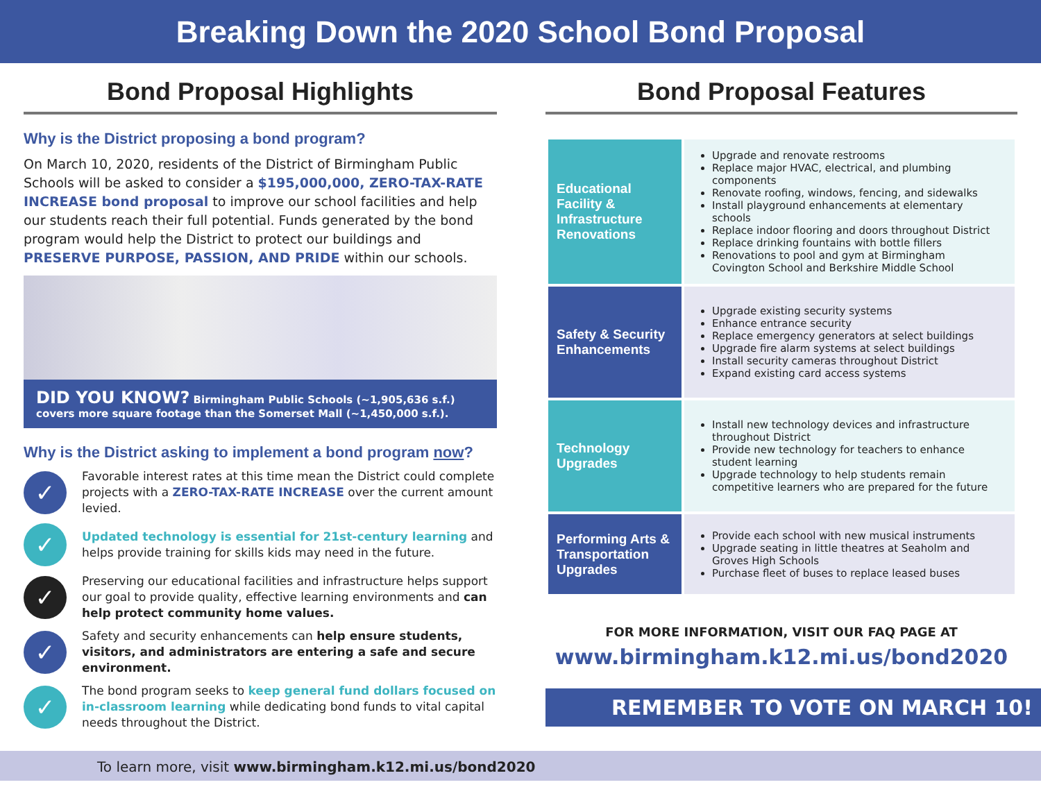Breaking Down the 2020 School Bond Proposal
Bond Proposal Highlights
Why is the District proposing a bond program?
On March 10, 2020, residents of the District of Birmingham Public Schools will be asked to consider a $195,000,000, ZERO-TAX-RATE INCREASE bond proposal to improve our school facilities and help our students reach their full potential. Funds generated by the bond program would help the District to protect our buildings and PRESERVE PURPOSE, PASSION, AND PRIDE within our schools.
DID YOU KNOW? Birmingham Public Schools (~1,905,636 s.f.) covers more square footage than the Somerset Mall (~1,450,000 s.f.).
Why is the District asking to implement a bond program now?
✓
Favorable interest rates at this time mean the District could complete projects with a ZERO-TAX-RATE INCREASE over the current amount levied.
✓
Updated technology is essential for 21st-century learning and helps provide training for skills kids may need in the future.
✓
Preserving our educational facilities and infrastructure helps support our goal to provide quality, effective learning environments and can help protect community home values.
✓
Safety and security enhancements can help ensure students, visitors, and administrators are entering a safe and secure environment.
✓
The bond program seeks to keep general fund dollars focused on in-classroom learning while dedicating bond funds to vital capital needs throughout the District.
Bond Proposal Features
| Educational Facility & Infrastructure Renovations | Upgrade and renovate restrooms Replace major HVAC, electrical, and plumbing components Renovate roofing, windows, fencing, and sidewalks Install playground enhancements at elementary schools Replace indoor flooring and doors throughout District Replace drinking fountains with bottle fillers Renovations to pool and gym at Birmingham Covington School and Berkshire Middle School |
| Safety & Security Enhancements | Upgrade existing security systems Enhance entrance security Replace emergency generators at select buildings Upgrade fire alarm systems at select buildings Install security cameras throughout District Expand existing card access systems |
| Technology Upgrades | Install new technology devices and infrastructure throughout District Provide new technology for teachers to enhance student learning Upgrade technology to help students remain competitive learners who are prepared for the future |
| Performing Arts & Transportation Upgrades | Provide each school with new musical instruments Upgrade seating in little theatres at Seaholm and Groves High Schools Purchase fleet of buses to replace leased buses |
FOR MORE INFORMATION, VISIT OUR FAQ PAGE AT
www.birmingham.k12.mi.us/bond2020
REMEMBER TO VOTE ON MARCH 10!
To learn more, visit www.birmingham.k12.mi.us/bond2020